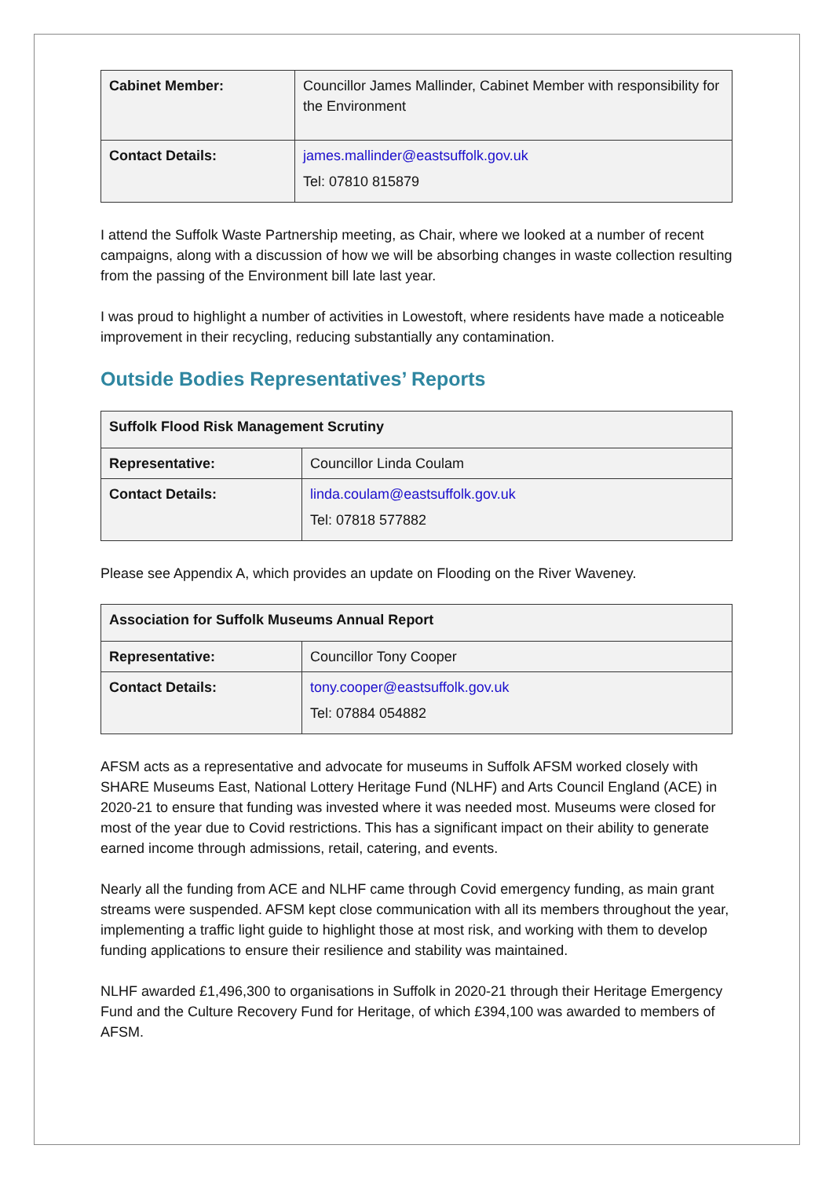| Cabinet Member: | Councillor James Mallinder, Cabinet Member with responsibility for the Environment |
| Contact Details: | james.mallinder@eastsuffolk.gov.uk Tel: 07810 815879 |
I attend the Suffolk Waste Partnership meeting, as Chair, where we looked at a number of recent campaigns, along with a discussion of how we will be absorbing changes in waste collection resulting from the passing of the Environment bill late last year.
I was proud to highlight a number of activities in Lowestoft, where residents have made a noticeable improvement in their recycling, reducing substantially any contamination.
Outside Bodies Representatives’ Reports
| Suffolk Flood Risk Management Scrutiny | |
| --- | --- |
| Representative: | Councillor Linda Coulam |
| Contact Details: | linda.coulam@eastsuffolk.gov.uk Tel: 07818 577882 |
Please see Appendix A, which provides an update on Flooding on the River Waveney.
| Association for Suffolk Museums Annual Report | |
| --- | --- |
| Representative: | Councillor Tony Cooper |
| Contact Details: | tony.cooper@eastsuffolk.gov.uk Tel: 07884 054882 |
AFSM acts as a representative and advocate for museums in Suffolk AFSM worked closely with SHARE Museums East, National Lottery Heritage Fund (NLHF) and Arts Council England (ACE) in 2020-21 to ensure that funding was invested where it was needed most. Museums were closed for most of the year due to Covid restrictions. This has a significant impact on their ability to generate earned income through admissions, retail, catering, and events.
Nearly all the funding from ACE and NLHF came through Covid emergency funding, as main grant streams were suspended. AFSM kept close communication with all its members throughout the year, implementing a traffic light guide to highlight those at most risk, and working with them to develop funding applications to ensure their resilience and stability was maintained.
NLHF awarded £1,496,300 to organisations in Suffolk in 2020-21 through their Heritage Emergency Fund and the Culture Recovery Fund for Heritage, of which £394,100 was awarded to members of AFSM.